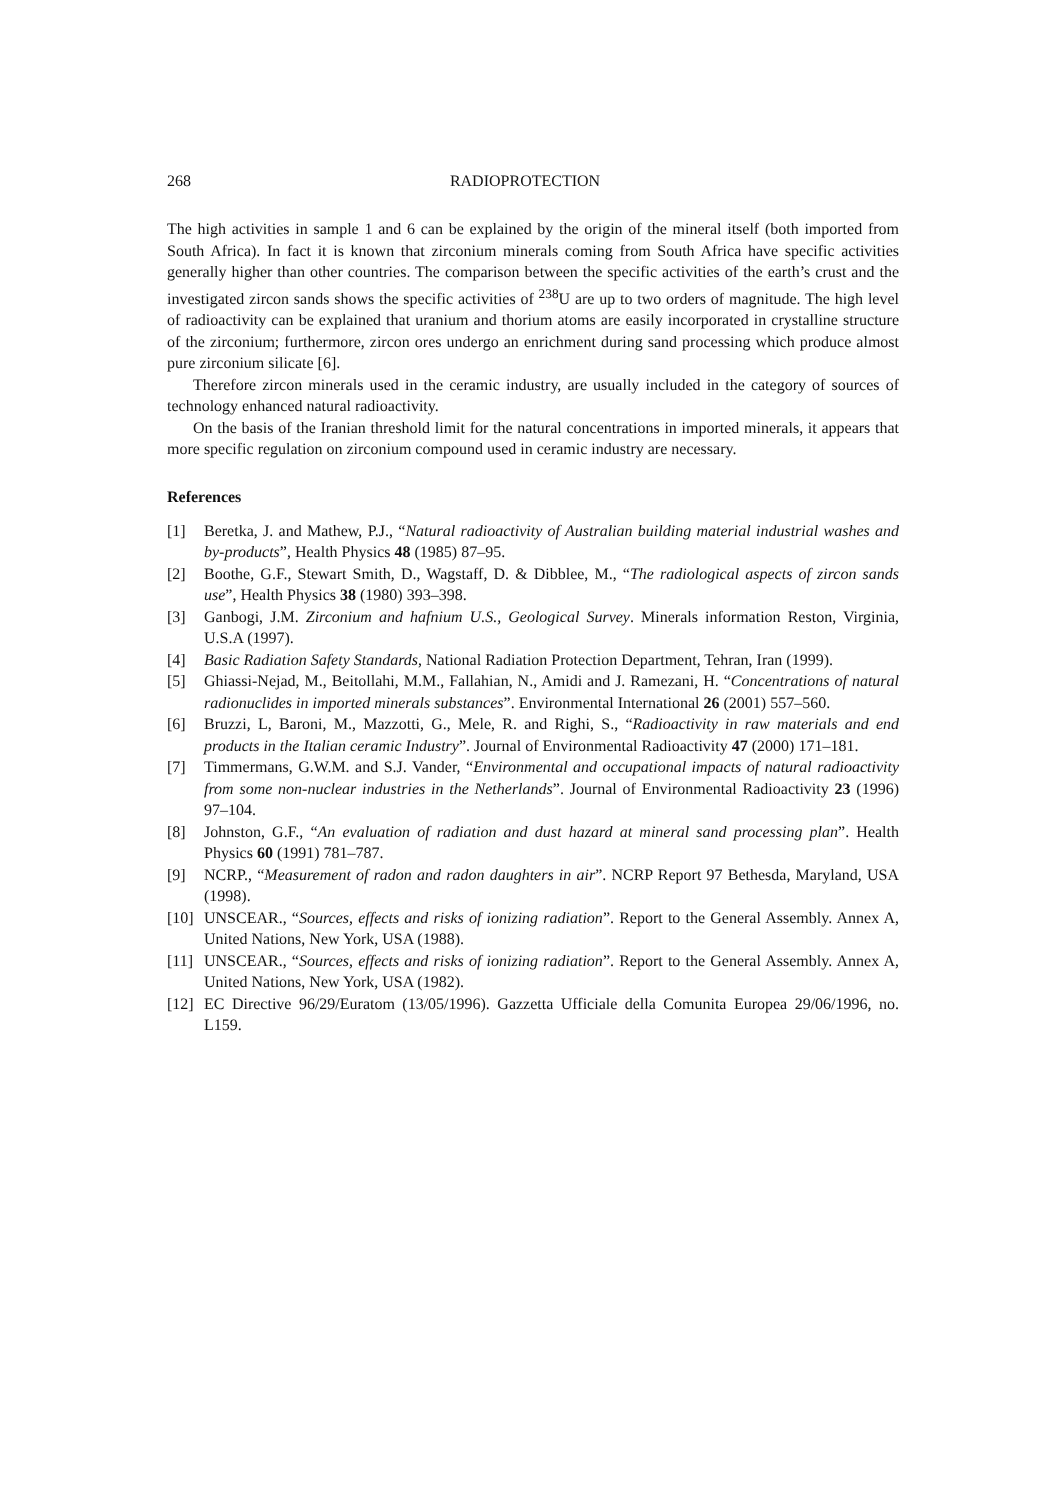268 RADIOPROTECTION
The high activities in sample 1 and 6 can be explained by the origin of the mineral itself (both imported from South Africa). In fact it is known that zirconium minerals coming from South Africa have specific activities generally higher than other countries. The comparison between the specific activities of the earth’s crust and the investigated zircon sands shows the specific activities of <sup>238</sup>U are up to two orders of magnitude. The high level of radioactivity can be explained that uranium and thorium atoms are easily incorporated in crystalline structure of the zirconium; furthermore, zircon ores undergo an enrichment during sand processing which produce almost pure zirconium silicate [6].
Therefore zircon minerals used in the ceramic industry, are usually included in the category of sources of technology enhanced natural radioactivity.
On the basis of the Iranian threshold limit for the natural concentrations in imported minerals, it appears that more specific regulation on zirconium compound used in ceramic industry are necessary.
References
[1] Beretka, J. and Mathew, P.J., “Natural radioactivity of Australian building material industrial washes and by-products”, Health Physics 48 (1985) 87–95.
[2] Boothe, G.F., Stewart Smith, D., Wagstaff, D. & Dibblee, M., “The radiological aspects of zircon sands use”, Health Physics 38 (1980) 393–398.
[3] Ganbogi, J.M. Zirconium and hafnium U.S., Geological Survey. Minerals information Reston, Virginia, U.S.A (1997).
[4] Basic Radiation Safety Standards, National Radiation Protection Department, Tehran, Iran (1999).
[5] Ghiassi-Nejad, M., Beitollahi, M.M., Fallahian, N., Amidi and J. Ramezani, H. “Concentrations of natural radionuclides in imported minerals substances”. Environmental International 26 (2001) 557–560.
[6] Bruzzi, L, Baroni, M., Mazzotti, G., Mele, R. and Righi, S., “Radioactivity in raw materials and end products in the Italian ceramic Industry”. Journal of Environmental Radioactivity 47 (2000) 171–181.
[7] Timmermans, G.W.M. and S.J. Vander, “Environmental and occupational impacts of natural radioactivity from some non-nuclear industries in the Netherlands”. Journal of Environmental Radioactivity 23 (1996) 97–104.
[8] Johnston, G.F., “An evaluation of radiation and dust hazard at mineral sand processing plan”. Health Physics 60 (1991) 781–787.
[9] NCRP., “Measurement of radon and radon daughters in air”. NCRP Report 97 Bethesda, Maryland, USA (1998).
[10] UNSCEAR., “Sources, effects and risks of ionizing radiation”. Report to the General Assembly. Annex A, United Nations, New York, USA (1988).
[11] UNSCEAR., “Sources, effects and risks of ionizing radiation”. Report to the General Assembly. Annex A, United Nations, New York, USA (1982).
[12] EC Directive 96/29/Euratom (13/05/1996). Gazzetta Ufficiale della Comunita Europea 29/06/1996, no. L159.